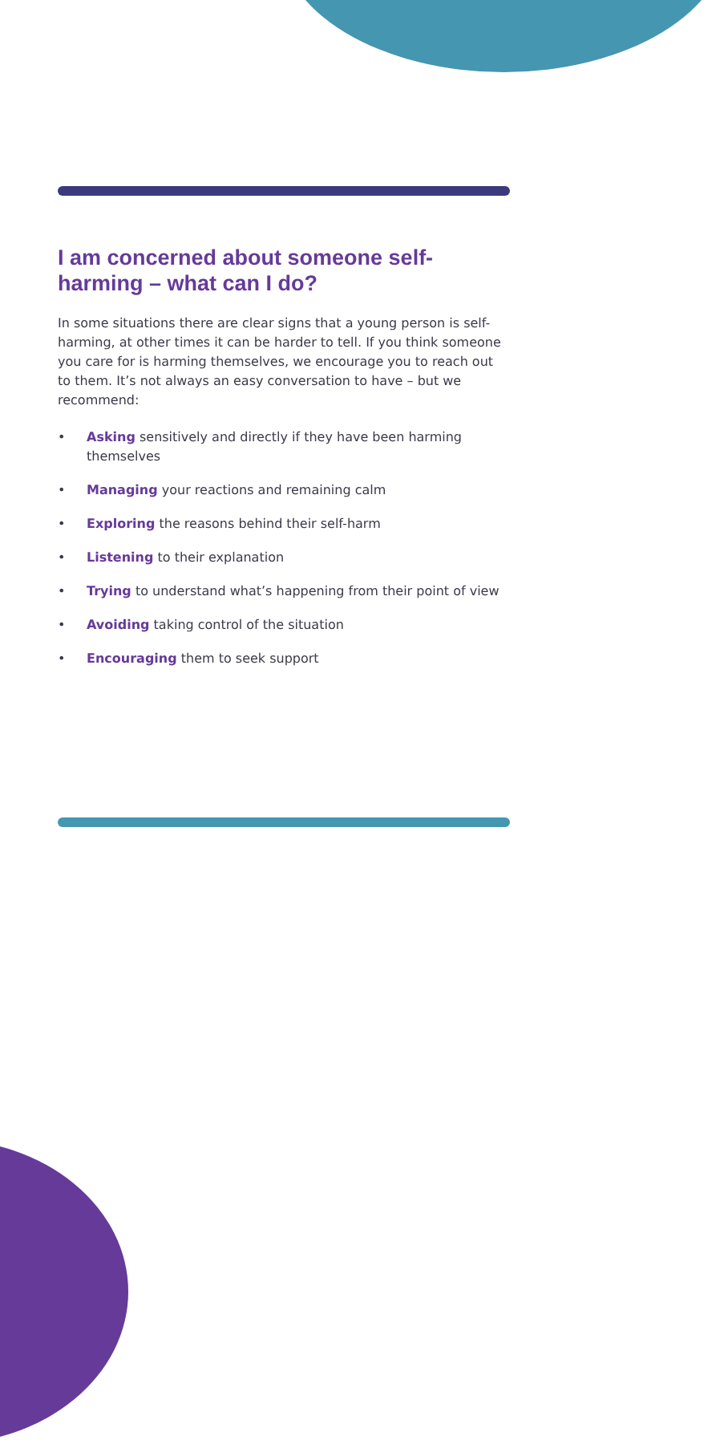I am concerned about someone self-harming – what can I do?
In some situations there are clear signs that a young person is self-harming, at other times it can be harder to tell. If you think someone you care for is harming themselves, we encourage you to reach out to them. It’s not always an easy conversation to have – but we recommend:
• Asking sensitively and directly if they have been harming themselves
• Managing your reactions and remaining calm
• Exploring the reasons behind their self-harm
• Listening to their explanation
• Trying to understand what’s happening from their point of view
• Avoiding taking control of the situation
• Encouraging them to seek support